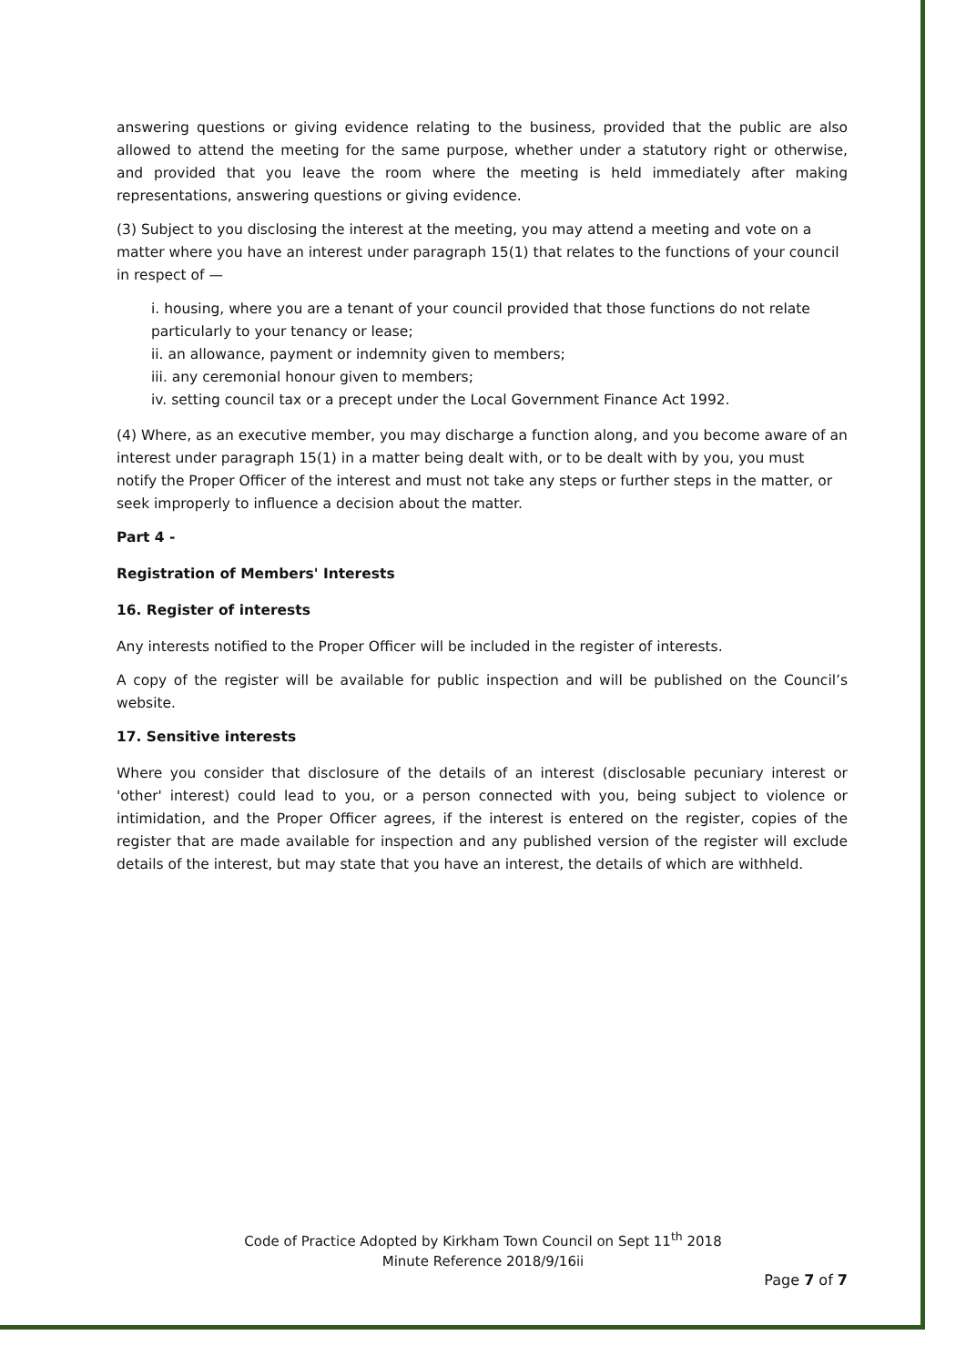answering questions or giving evidence relating to the business, provided that the public are also allowed to attend the meeting for the same purpose, whether under a statutory right or otherwise, and provided that you leave the room where the meeting is held immediately after making representations, answering questions or giving evidence.
(3) Subject to you disclosing the interest at the meeting, you may attend a meeting and vote on a matter where you have an interest under paragraph 15(1) that relates to the functions of your council in respect of —
i. housing, where you are a tenant of your council provided that those functions do not relate particularly to your tenancy or lease;
ii. an allowance, payment or indemnity given to members;
iii. any ceremonial honour given to members;
iv. setting council tax or a precept under the Local Government Finance Act 1992.
(4) Where, as an executive member, you may discharge a function along, and you become aware of an interest under paragraph 15(1) in a matter being dealt with, or to be dealt with by you, you must notify the Proper Officer of the interest and must not take any steps or further steps in the matter, or seek improperly to influence a decision about the matter.
Part 4 -
Registration of Members' Interests
16. Register of interests
Any interests notified to the Proper Officer will be included in the register of interests.
A copy of the register will be available for public inspection and will be published on the Council’s website.
17. Sensitive interests
Where you consider that disclosure of the details of an interest (disclosable pecuniary interest or 'other' interest) could lead to you, or a person connected with you, being subject to violence or intimidation, and the Proper Officer agrees, if the interest is entered on the register, copies of the register that are made available for inspection and any published version of the register will exclude details of the interest, but may state that you have an interest, the details of which are withheld.
Code of Practice Adopted by Kirkham Town Council on Sept 11<sup>th</sup> 2018
Minute Reference 2018/9/16ii
Page 7 of 7